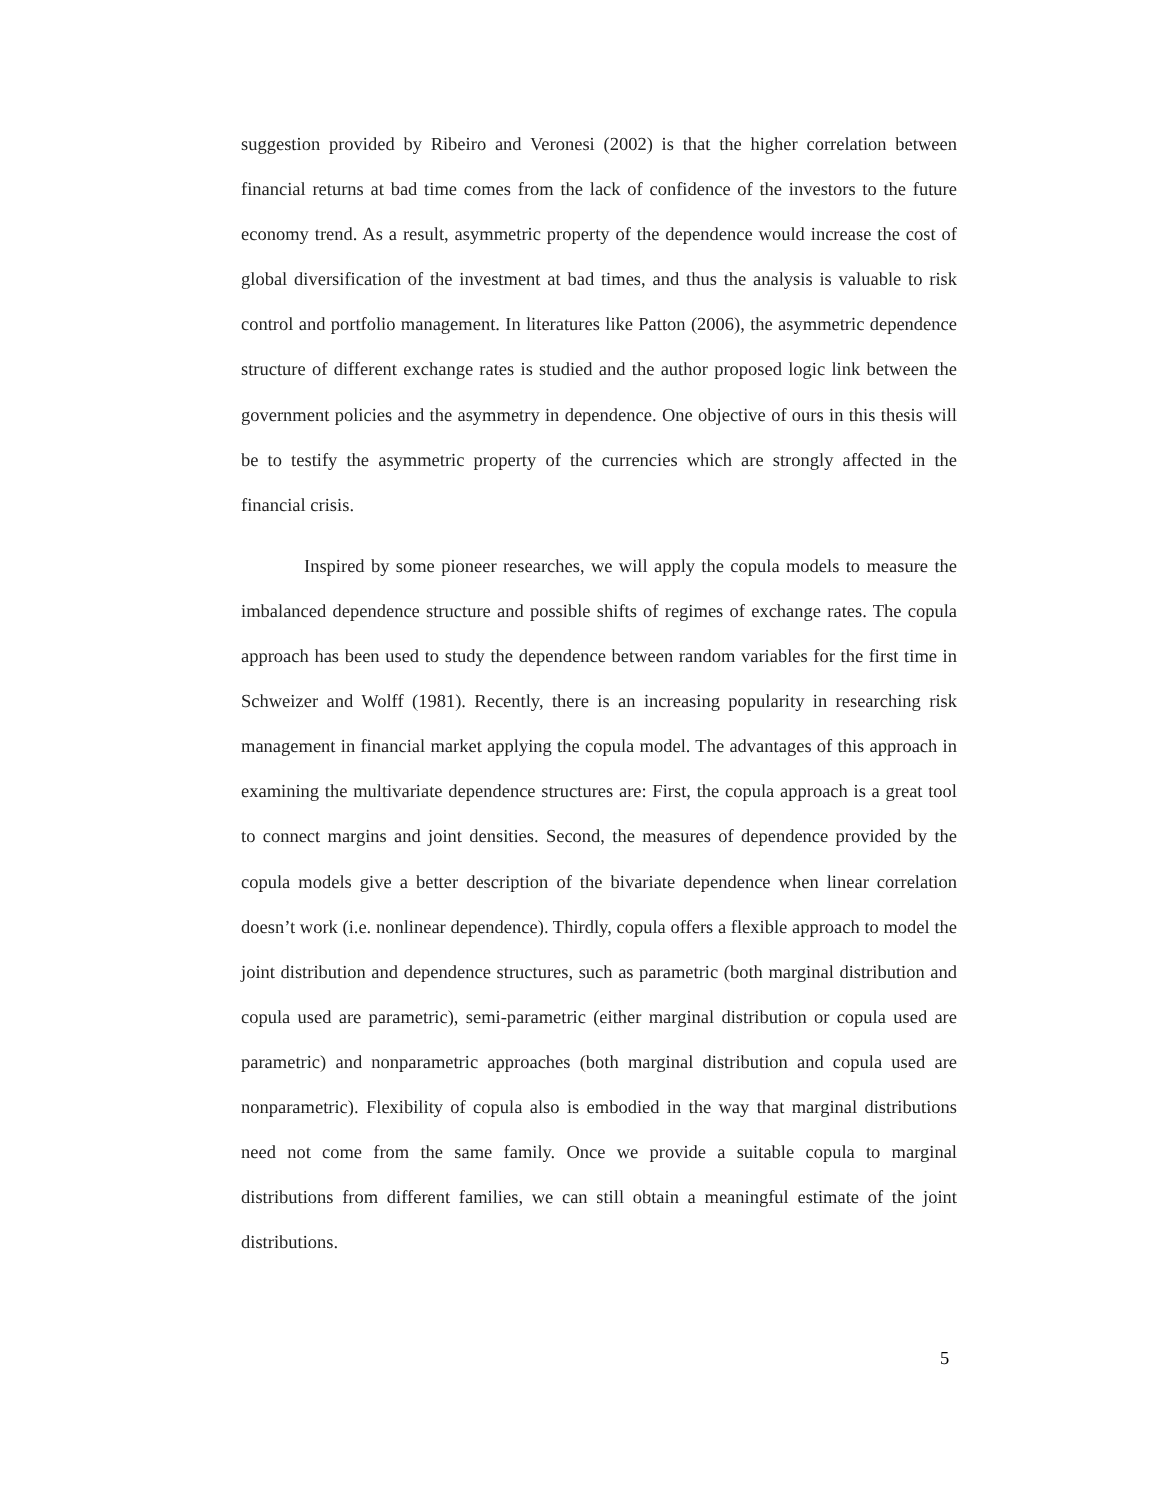suggestion provided by Ribeiro and Veronesi (2002) is that the higher correlation between financial returns at bad time comes from the lack of confidence of the investors to the future economy trend. As a result, asymmetric property of the dependence would increase the cost of global diversification of the investment at bad times, and thus the analysis is valuable to risk control and portfolio management. In literatures like Patton (2006), the asymmetric dependence structure of different exchange rates is studied and the author proposed logic link between the government policies and the asymmetry in dependence. One objective of ours in this thesis will be to testify the asymmetric property of the currencies which are strongly affected in the financial crisis.
Inspired by some pioneer researches, we will apply the copula models to measure the imbalanced dependence structure and possible shifts of regimes of exchange rates. The copula approach has been used to study the dependence between random variables for the first time in Schweizer and Wolff (1981). Recently, there is an increasing popularity in researching risk management in financial market applying the copula model. The advantages of this approach in examining the multivariate dependence structures are: First, the copula approach is a great tool to connect margins and joint densities. Second, the measures of dependence provided by the copula models give a better description of the bivariate dependence when linear correlation doesn’t work (i.e. nonlinear dependence). Thirdly, copula offers a flexible approach to model the joint distribution and dependence structures, such as parametric (both marginal distribution and copula used are parametric), semi-parametric (either marginal distribution or copula used are parametric) and nonparametric approaches (both marginal distribution and copula used are nonparametric). Flexibility of copula also is embodied in the way that marginal distributions need not come from the same family. Once we provide a suitable copula to marginal distributions from different families, we can still obtain a meaningful estimate of the joint distributions.
5